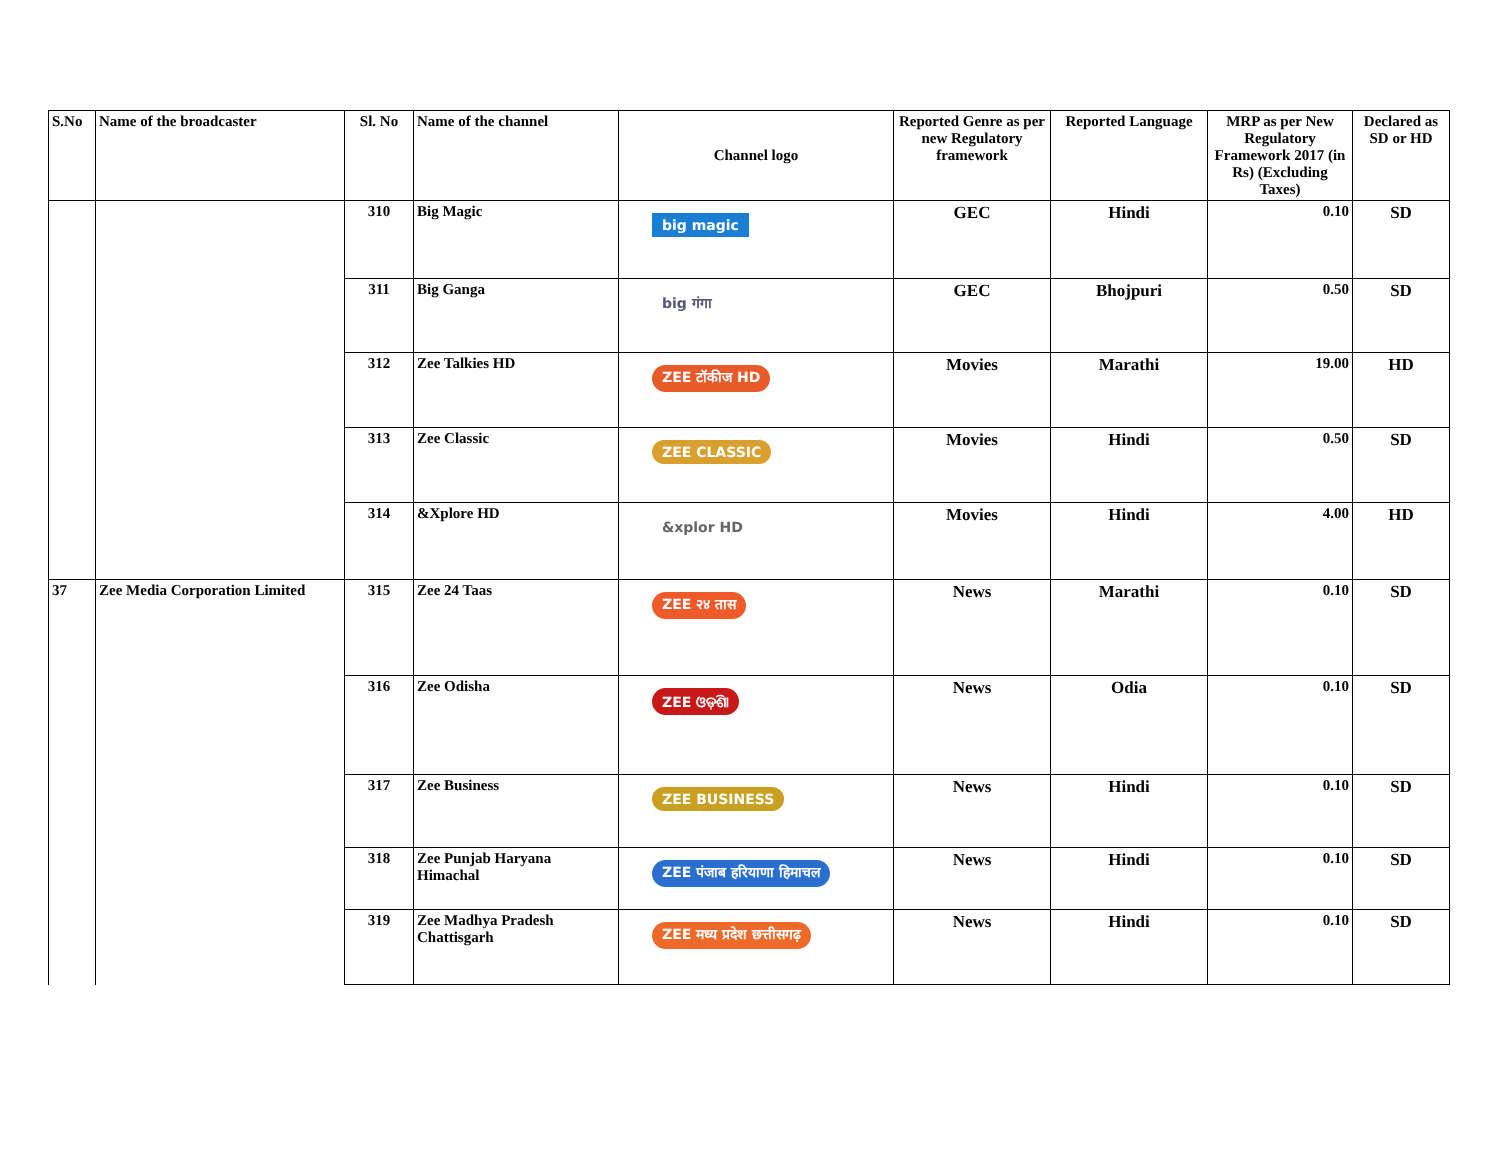| S.No | Name of the broadcaster | Sl. No | Name of the channel | Channel logo | Reported Genre as per new Regulatory framework | Reported Language | MRP as per New Regulatory Framework 2017 (in Rs) (Excluding Taxes) | Declared as SD or HD |
| --- | --- | --- | --- | --- | --- | --- | --- | --- |
| | | 310 | Big Magic | big magic | GEC | Hindi | 0.10 | SD |
| | | 311 | Big Ganga | big गंगा | GEC | Bhojpuri | 0.50 | SD |
| | | 312 | Zee Talkies HD | ZEE टॉकीज HD | Movies | Marathi | 19.00 | HD |
| | | 313 | Zee Classic | ZEE CLASSIC | Movies | Hindi | 0.50 | SD |
| | | 314 | &Xplore HD | &xplor HD | Movies | Hindi | 4.00 | HD |
| 37 | Zee Media Corporation Limited | 315 | Zee 24 Taas | ZEE २४ तास | News | Marathi | 0.10 | SD |
| | | 316 | Zee Odisha | ZEE ଓଡ଼ିଶା | News | Odia | 0.10 | SD |
| | | 317 | Zee Business | ZEE BUSINESS | News | Hindi | 0.10 | SD |
| | | 318 | Zee Punjab Haryana Himachal | ZEE पंजाब हरियाणा हिमाचल | News | Hindi | 0.10 | SD |
| | | 319 | Zee Madhya Pradesh Chattisgarh | ZEE मध्य प्रदेश छत्तीसगढ़ | News | Hindi | 0.10 | SD |